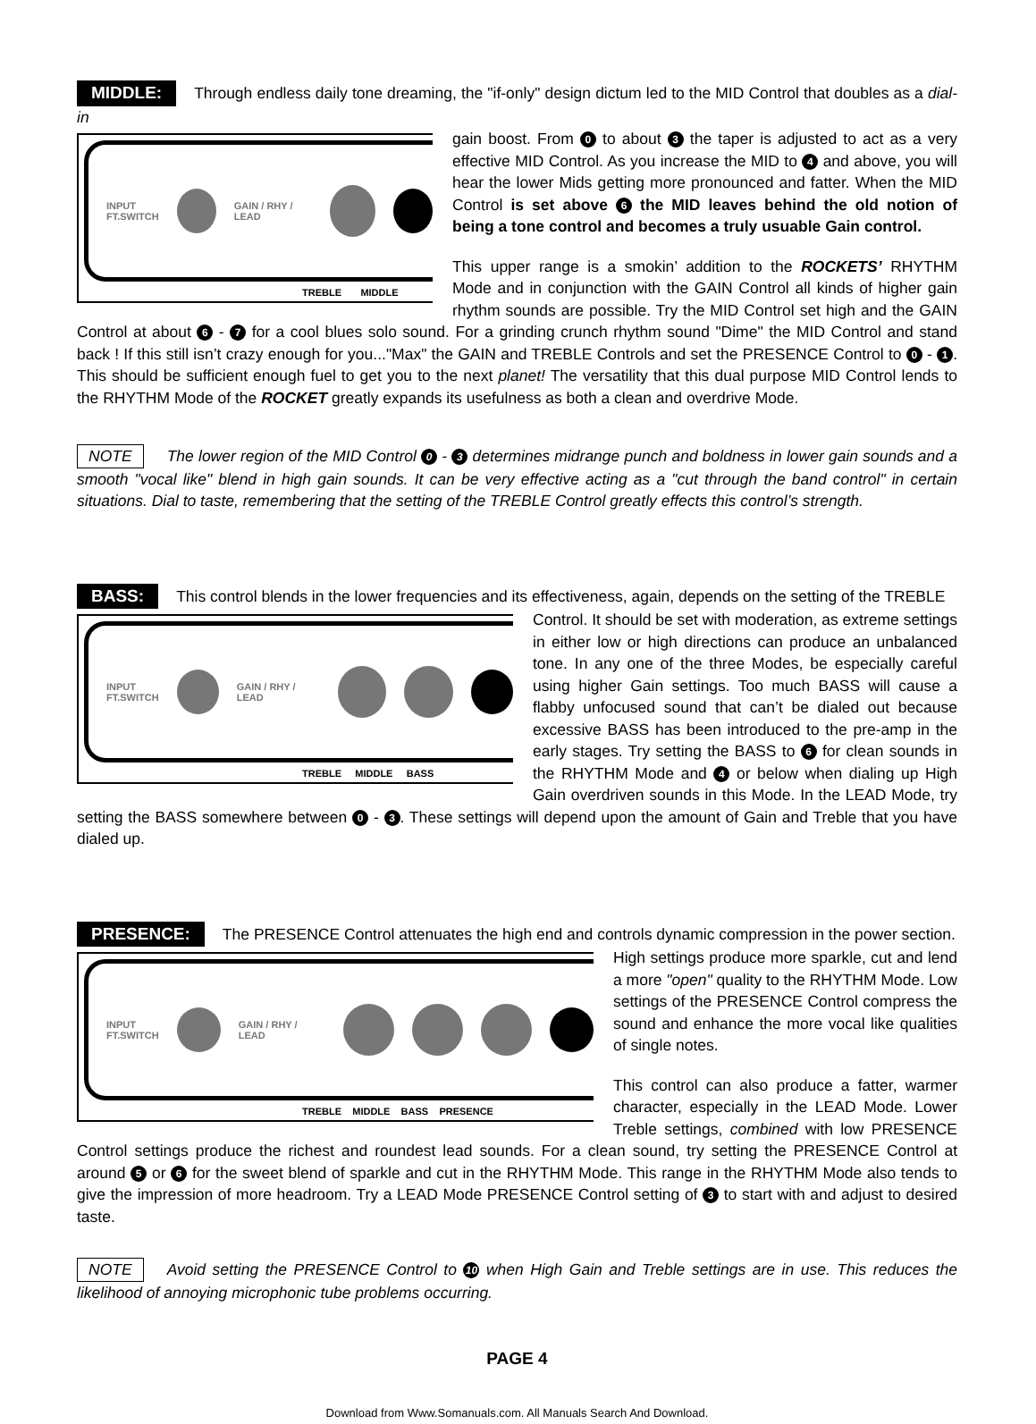MIDDLE: Through endless daily tone dreaming, the "if-only" design dictum led to the MID Control that doubles as a dial-in
INPUT
FT.SWITCH
GAIN / RHY / LEAD
TREBLE MIDDLE
gain boost. From 0 to about 3 the taper is adjusted to act as a very effective MID Control. As you increase the MID to 4 and above, you will hear the lower Mids getting more pronounced and fatter. When the MID Control is set above 6 the MID leaves behind the old notion of being a tone control and becomes a truly usuable Gain control.
This upper range is a smokin’ addition to the ROCKETS’ RHYTHM Mode and in conjunction with the GAIN Control all kinds of higher gain rhythm sounds are possible. Try the MID Control set high and the GAIN Control at about 6 - 7 for a cool blues solo sound. For a grinding crunch rhythm sound "Dime" the MID Control and stand back ! If this still isn’t crazy enough for you..."Max" the GAIN and TREBLE Controls and set the PRESENCE Control to 0 - 1. This should be sufficient enough fuel to get you to the next planet! The versatility that this dual purpose MID Control lends to the RHYTHM Mode of the ROCKET greatly expands its usefulness as both a clean and overdrive Mode.
NOTE The lower region of the MID Control 0 - 3 determines midrange punch and boldness in lower gain sounds and a smooth "vocal like" blend in high gain sounds. It can be very effective acting as a "cut through the band control" in certain situations. Dial to taste, remembering that the setting of the TREBLE Control greatly effects this control’s strength.
BASS: This control blends in the lower frequencies and its effectiveness, again, depends on the setting of the TREBLE
INPUT
FT.SWITCH
GAIN / RHY / LEAD
TREBLE MIDDLE BASS
Control. It should be set with moderation, as extreme settings in either low or high directions can produce an unbalanced tone. In any one of the three Modes, be especially careful using higher Gain settings. Too much BASS will cause a flabby unfocused sound that can’t be dialed out because excessive BASS has been introduced to the pre-amp in the early stages. Try setting the BASS to 6 for clean sounds in the RHYTHM Mode and 4 or below when dialing up High Gain overdriven sounds in this Mode. In the LEAD Mode, try setting the BASS somewhere between 0 - 3. These settings will depend upon the amount of Gain and Treble that you have dialed up.
PRESENCE: The PRESENCE Control attenuates the high end and controls dynamic compression in the power section.
INPUT
FT.SWITCH
GAIN / RHY / LEAD
TREBLE MIDDLE BASS PRESENCE
High settings produce more sparkle, cut and lend a more "open" quality to the RHYTHM Mode. Low settings of the PRESENCE Control compress the sound and enhance the more vocal like qualities of single notes.
This control can also produce a fatter, warmer character, especially in the LEAD Mode. Lower Treble settings, combined with low PRESENCE Control settings produce the richest and roundest lead sounds. For a clean sound, try setting the PRESENCE Control at around 5 or 6 for the sweet blend of sparkle and cut in the RHYTHM Mode. This range in the RHYTHM Mode also tends to give the impression of more headroom. Try a LEAD Mode PRESENCE Control setting of 3 to start with and adjust to desired taste.
NOTE Avoid setting the PRESENCE Control to 10 when High Gain and Treble settings are in use. This reduces the likelihood of annoying microphonic tube problems occurring.
PAGE 4
Download from Www.Somanuals.com. All Manuals Search And Download.